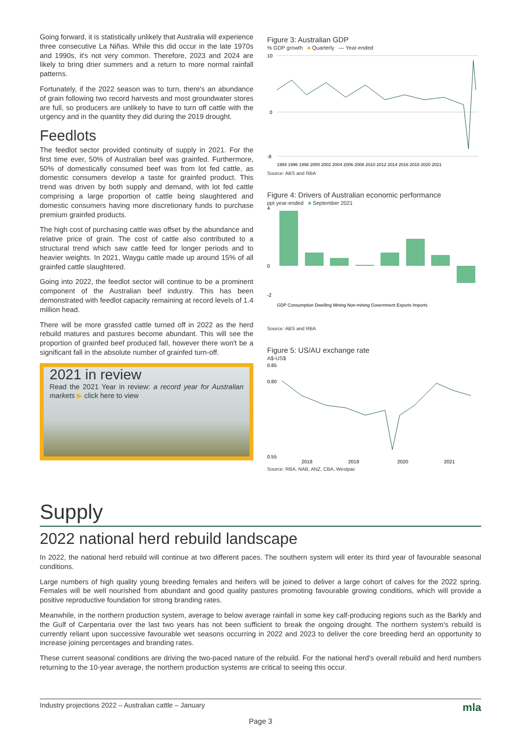Going forward, it is statistically unlikely that Australia will experience three consecutive La Niñas. While this did occur in the late 1970s and 1990s, it's not very common. Therefore, 2023 and 2024 are likely to bring drier summers and a return to more normal rainfall patterns.
Fortunately, if the 2022 season was to turn, there's an abundance of grain following two record harvests and most groundwater stores are full, so producers are unlikely to have to turn off cattle with the urgency and in the quantity they did during the 2019 drought.
Feedlots
The feedlot sector provided continuity of supply in 2021. For the first time ever, 50% of Australian beef was grainfed. Furthermore, 50% of domestically consumed beef was from lot fed cattle, as domestic consumers develop a taste for grainfed product. This trend was driven by both supply and demand, with lot fed cattle comprising a large proportion of cattle being slaughtered and domestic consumers having more discretionary funds to purchase premium grainfed products.
The high cost of purchasing cattle was offset by the abundance and relative price of grain. The cost of cattle also contributed to a structural trend which saw cattle feed for longer periods and to heavier weights. In 2021, Waygu cattle made up around 15% of all grainfed cattle slaughtered.
Going into 2022, the feedlot sector will continue to be a prominent component of the Australian beef industry. This has been demonstrated with feedlot capacity remaining at record levels of 1.4 million head.
There will be more grassfed cattle turned off in 2022 as the herd rebuild matures and pastures become abundant. This will see the proportion of grainfed beef produced fall, however there won't be a significant fall in the absolute number of grainfed turn-off.
2021 in review
Read the 2021 Year in review: a record year for Australian markets ▶ click here to view
Figure 3: Australian GDP
% GDP growth ■ Quarterly — Year-ended
10
0
-8
1994 1996 1998 2000 2002 2004 2006 2008 2010 2012 2014 2016 2018 2020 2021
Source: ABS and RBA
Figure 4: Drivers of Australian economic performance
ppt year-ended ■ September 2021
4
0
-2
GDP Consumption Dwelling Mining Non-mining Government Exports Imports
Source: ABS and RBA
Figure 5: US/AU exchange rate
A$-US$
0.85
0.80
0.55
2018
2019
2020
2021
Source: RBA, NAB, ANZ, CBA, Westpac
Supply
2022 national herd rebuild landscape
In 2022, the national herd rebuild will continue at two different paces. The southern system will enter its third year of favourable seasonal conditions.
Large numbers of high quality young breeding females and heifers will be joined to deliver a large cohort of calves for the 2022 spring. Females will be well nourished from abundant and good quality pastures promoting favourable growing conditions, which will provide a positive reproductive foundation for strong branding rates.
Meanwhile, in the northern production system, average to below average rainfall in some key calf-producing regions such as the Barkly and the Gulf of Carpentaria over the last two years has not been sufficient to break the ongoing drought. The northern system's rebuild is currently reliant upon successive favourable wet seasons occurring in 2022 and 2023 to deliver the core breeding herd an opportunity to increase joining percentages and branding rates.
These current seasonal conditions are driving the two-paced nature of the rebuild. For the national herd's overall rebuild and herd numbers returning to the 10-year average, the northern production systems are critical to seeing this occur.
Industry projections 2022 – Australian cattle – January mla
Page 3